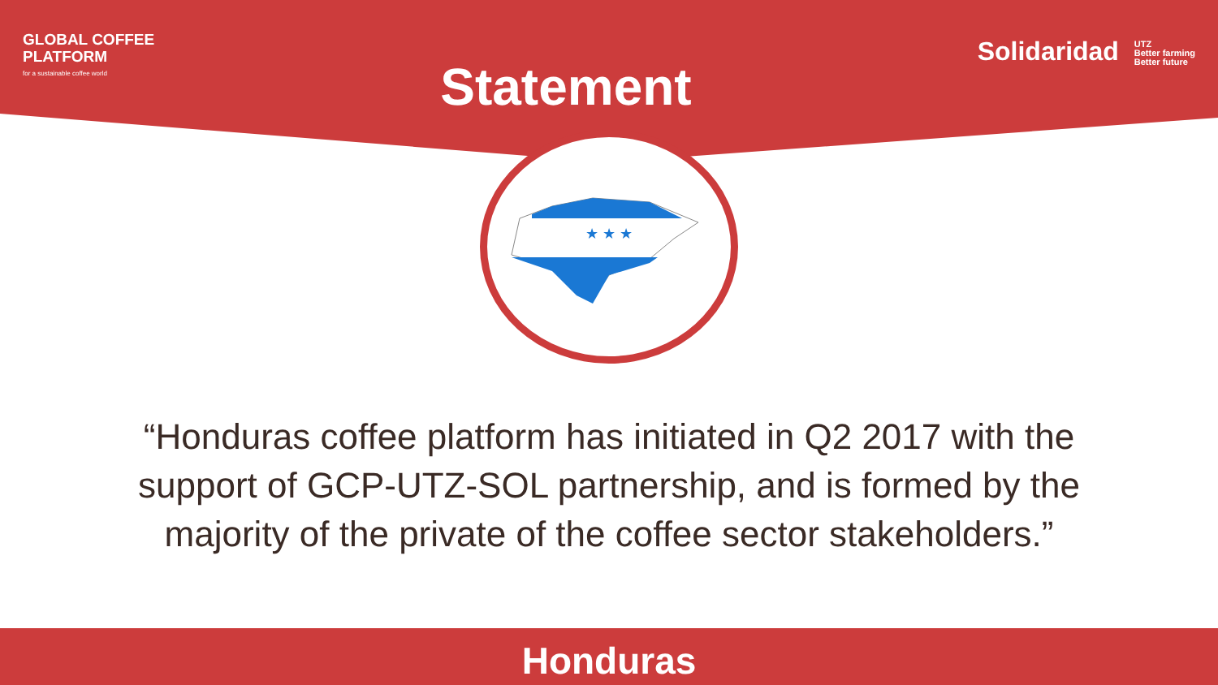GLOBAL COFFEE
PLATFORM
for a sustainable coffee world
Statement
Solidaridad UTZ
Better farming
Better future
★ ★ ★
“Honduras coffee platform has initiated in Q2 2017 with the support of GCP-UTZ-SOL partnership, and is formed by the majority of the private of the coffee sector stakeholders.”
Honduras